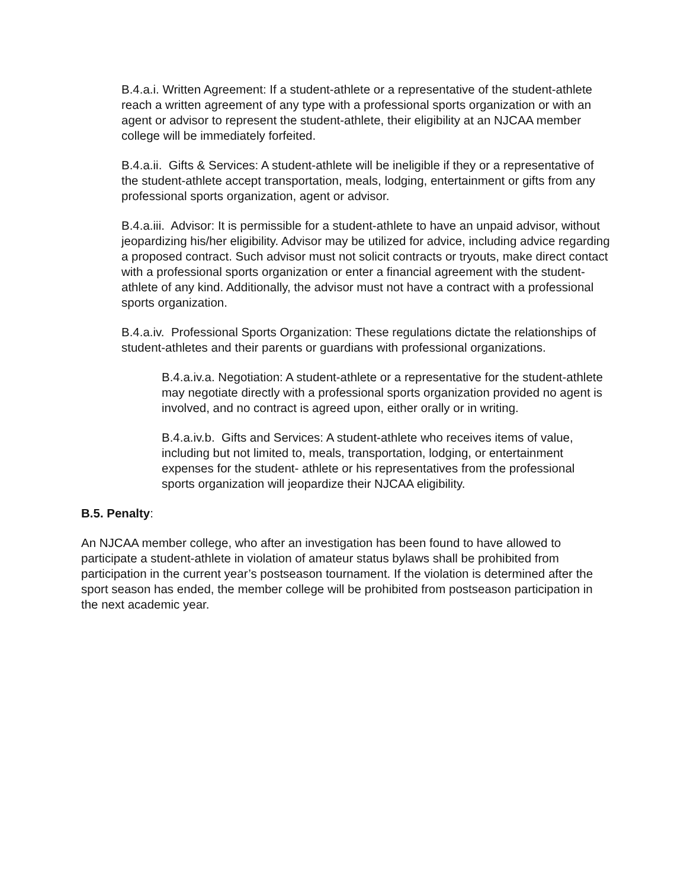B.4.a.i. Written Agreement: If a student-athlete or a representative of the student-athlete reach a written agreement of any type with a professional sports organization or with an agent or advisor to represent the student-athlete, their eligibility at an NJCAA member college will be immediately forfeited.
B.4.a.ii. Gifts & Services: A student-athlete will be ineligible if they or a representative of the student-athlete accept transportation, meals, lodging, entertainment or gifts from any professional sports organization, agent or advisor.
B.4.a.iii. Advisor: It is permissible for a student-athlete to have an unpaid advisor, without jeopardizing his/her eligibility. Advisor may be utilized for advice, including advice regarding a proposed contract. Such advisor must not solicit contracts or tryouts, make direct contact with a professional sports organization or enter a financial agreement with the student-athlete of any kind. Additionally, the advisor must not have a contract with a professional sports organization.
B.4.a.iv. Professional Sports Organization: These regulations dictate the relationships of student-athletes and their parents or guardians with professional organizations.
B.4.a.iv.a. Negotiation: A student-athlete or a representative for the student-athlete may negotiate directly with a professional sports organization provided no agent is involved, and no contract is agreed upon, either orally or in writing.
B.4.a.iv.b. Gifts and Services: A student-athlete who receives items of value, including but not limited to, meals, transportation, lodging, or entertainment expenses for the student- athlete or his representatives from the professional sports organization will jeopardize their NJCAA eligibility.
B.5. Penalty:
An NJCAA member college, who after an investigation has been found to have allowed to participate a student-athlete in violation of amateur status bylaws shall be prohibited from participation in the current year’s postseason tournament. If the violation is determined after the sport season has ended, the member college will be prohibited from postseason participation in the next academic year.